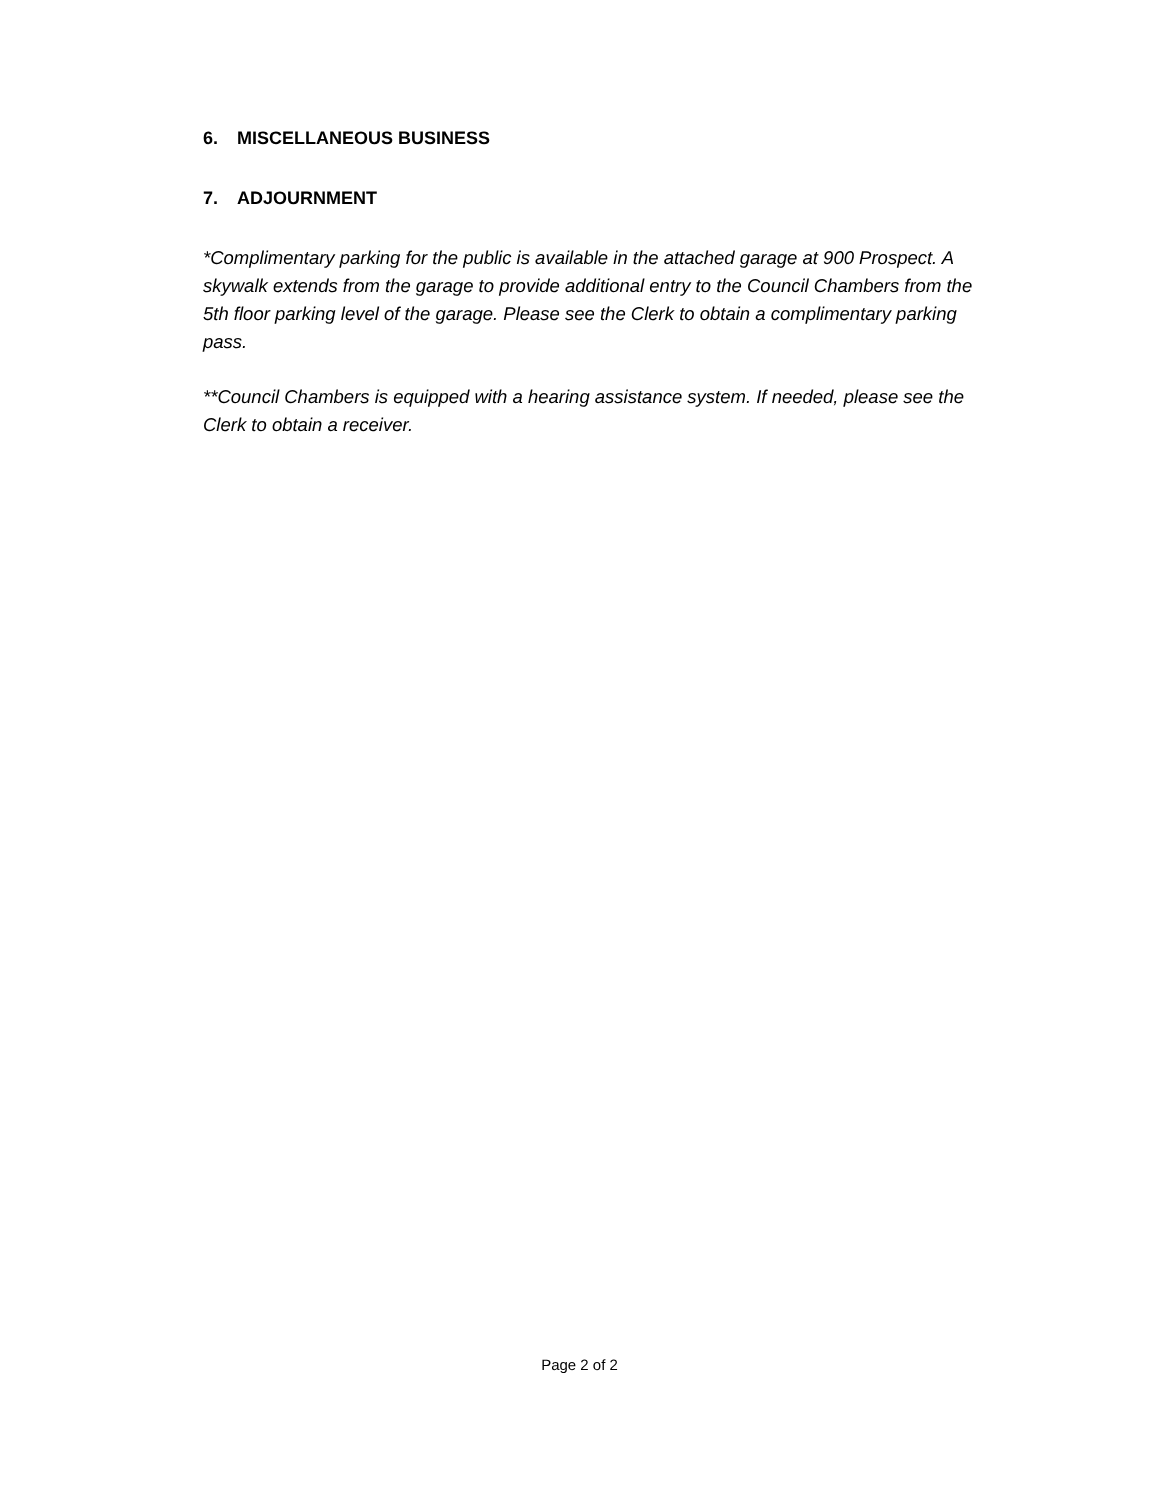6. MISCELLANEOUS BUSINESS
7. ADJOURNMENT
*Complimentary parking for the public is available in the attached garage at 900 Prospect. A skywalk extends from the garage to provide additional entry to the Council Chambers from the 5th floor parking level of the garage. Please see the Clerk to obtain a complimentary parking pass.
**Council Chambers is equipped with a hearing assistance system. If needed, please see the Clerk to obtain a receiver.
Page 2 of 2